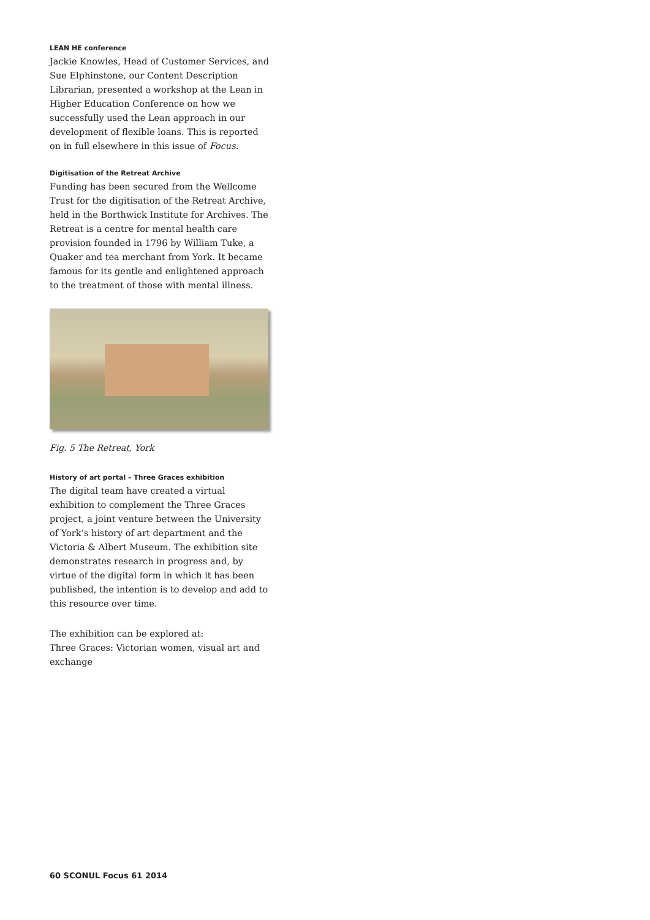LEAN HE conference
Jackie Knowles, Head of Customer Services, and Sue Elphinstone, our Content Description Librarian, presented a workshop at the Lean in Higher Education Conference on how we successfully used the Lean approach in our development of flexible loans. This is reported on in full elsewhere in this issue of Focus.
Digitisation of the Retreat Archive
Funding has been secured from the Wellcome Trust for the digitisation of the Retreat Archive, held in the Borthwick Institute for Archives. The Retreat is a centre for mental health care provision founded in 1796 by William Tuke, a Quaker and tea merchant from York. It became famous for its gentle and enlightened approach to the treatment of those with mental illness.
Fig. 5 The Retreat, York
History of art portal – Three Graces exhibition
The digital team have created a virtual exhibition to complement the Three Graces project, a joint venture between the University of York’s history of art department and the Victoria & Albert Museum. The exhibition site demonstrates research in progress and, by virtue of the digital form in which it has been published, the intention is to develop and add to this resource over time.
The exhibition can be explored at:
Three Graces: Victorian women, visual art and exchange
60 SCONUL Focus 61 2014